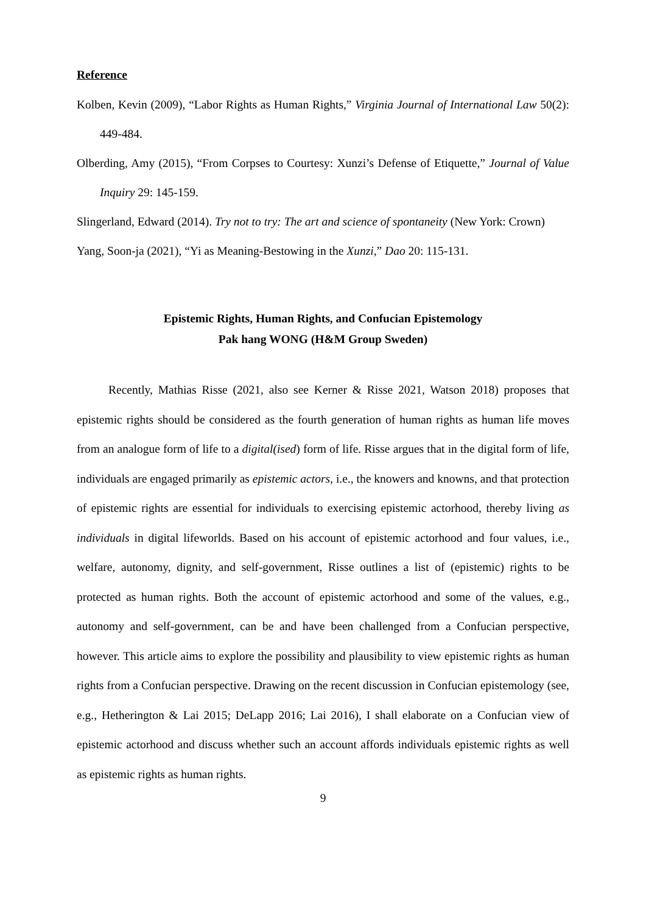Reference
Kolben, Kevin (2009), “Labor Rights as Human Rights,” Virginia Journal of International Law 50(2): 449-484.
Olberding, Amy (2015), “From Corpses to Courtesy: Xunzi’s Defense of Etiquette,” Journal of Value Inquiry 29: 145-159.
Slingerland, Edward (2014). Try not to try: The art and science of spontaneity (New York: Crown)
Yang, Soon-ja (2021), “Yi as Meaning-Bestowing in the Xunzi,” Dao 20: 115-131.
Epistemic Rights, Human Rights, and Confucian Epistemology
Pak hang WONG (H&M Group Sweden)
Recently, Mathias Risse (2021, also see Kerner & Risse 2021, Watson 2018) proposes that epistemic rights should be considered as the fourth generation of human rights as human life moves from an analogue form of life to a digital(ised) form of life. Risse argues that in the digital form of life, individuals are engaged primarily as epistemic actors, i.e., the knowers and knowns, and that protection of epistemic rights are essential for individuals to exercising epistemic actorhood, thereby living as individuals in digital lifeworlds. Based on his account of epistemic actorhood and four values, i.e., welfare, autonomy, dignity, and self-government, Risse outlines a list of (epistemic) rights to be protected as human rights. Both the account of epistemic actorhood and some of the values, e.g., autonomy and self-government, can be and have been challenged from a Confucian perspective, however. This article aims to explore the possibility and plausibility to view epistemic rights as human rights from a Confucian perspective. Drawing on the recent discussion in Confucian epistemology (see, e.g., Hetherington & Lai 2015; DeLapp 2016; Lai 2016), I shall elaborate on a Confucian view of epistemic actorhood and discuss whether such an account affords individuals epistemic rights as well as epistemic rights as human rights.
9